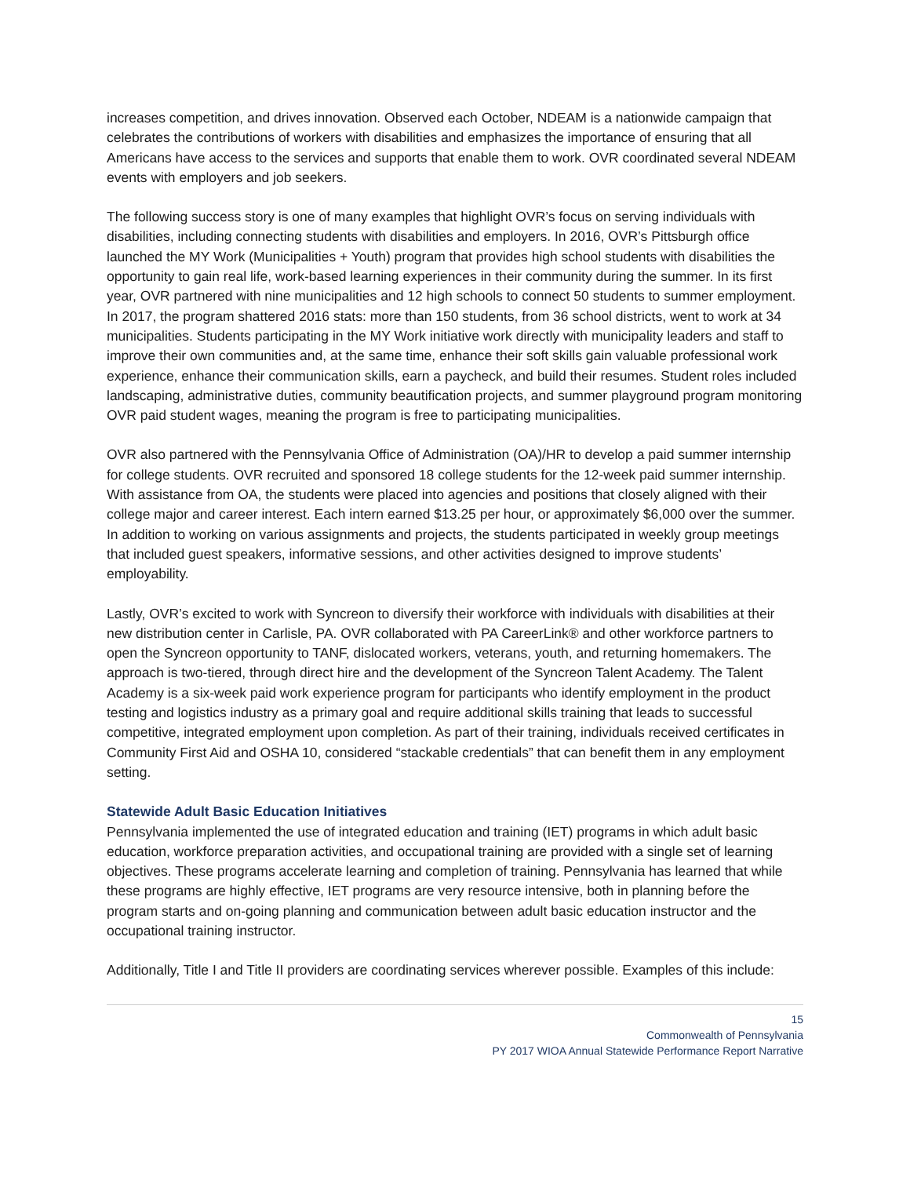increases competition, and drives innovation. Observed each October, NDEAM is a nationwide campaign that celebrates the contributions of workers with disabilities and emphasizes the importance of ensuring that all Americans have access to the services and supports that enable them to work. OVR coordinated several NDEAM events with employers and job seekers.
The following success story is one of many examples that highlight OVR’s focus on serving individuals with disabilities, including connecting students with disabilities and employers. In 2016, OVR’s Pittsburgh office launched the MY Work (Municipalities + Youth) program that provides high school students with disabilities the opportunity to gain real life, work-based learning experiences in their community during the summer. In its first year, OVR partnered with nine municipalities and 12 high schools to connect 50 students to summer employment. In 2017, the program shattered 2016 stats: more than 150 students, from 36 school districts, went to work at 34 municipalities. Students participating in the MY Work initiative work directly with municipality leaders and staff to improve their own communities and, at the same time, enhance their soft skills gain valuable professional work experience, enhance their communication skills, earn a paycheck, and build their resumes. Student roles included landscaping, administrative duties, community beautification projects, and summer playground program monitoring OVR paid student wages, meaning the program is free to participating municipalities.
OVR also partnered with the Pennsylvania Office of Administration (OA)/HR to develop a paid summer internship for college students. OVR recruited and sponsored 18 college students for the 12-week paid summer internship. With assistance from OA, the students were placed into agencies and positions that closely aligned with their college major and career interest. Each intern earned $13.25 per hour, or approximately $6,000 over the summer. In addition to working on various assignments and projects, the students participated in weekly group meetings that included guest speakers, informative sessions, and other activities designed to improve students’ employability.
Lastly, OVR’s excited to work with Syncreon to diversify their workforce with individuals with disabilities at their new distribution center in Carlisle, PA. OVR collaborated with PA CareerLink® and other workforce partners to open the Syncreon opportunity to TANF, dislocated workers, veterans, youth, and returning homemakers. The approach is two-tiered, through direct hire and the development of the Syncreon Talent Academy. The Talent Academy is a six-week paid work experience program for participants who identify employment in the product testing and logistics industry as a primary goal and require additional skills training that leads to successful competitive, integrated employment upon completion. As part of their training, individuals received certificates in Community First Aid and OSHA 10, considered “stackable credentials” that can benefit them in any employment setting.
Statewide Adult Basic Education Initiatives
Pennsylvania implemented the use of integrated education and training (IET) programs in which adult basic education, workforce preparation activities, and occupational training are provided with a single set of learning objectives. These programs accelerate learning and completion of training. Pennsylvania has learned that while these programs are highly effective, IET programs are very resource intensive, both in planning before the program starts and on-going planning and communication between adult basic education instructor and the occupational training instructor.
Additionally, Title I and Title II providers are coordinating services wherever possible. Examples of this include:
15
Commonwealth of Pennsylvania
PY 2017 WIOA Annual Statewide Performance Report Narrative